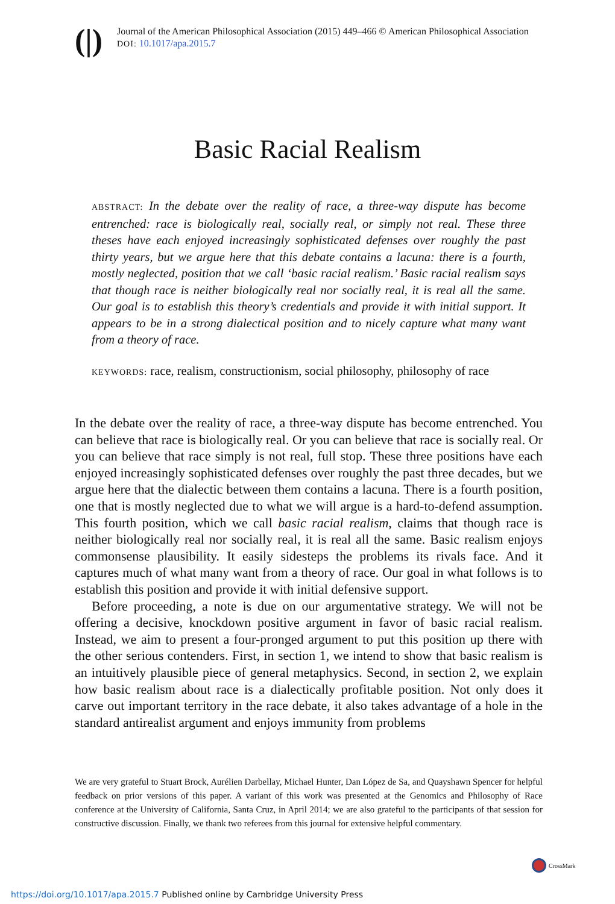(|)
Journal of the American Philosophical Association (2015) 449–466 © American Philosophical Association
DOI: 10.1017/apa.2015.7
Basic Racial Realism
ABSTRACT: In the debate over the reality of race, a three-way dispute has become entrenched: race is biologically real, socially real, or simply not real. These three theses have each enjoyed increasingly sophisticated defenses over roughly the past thirty years, but we argue here that this debate contains a lacuna: there is a fourth, mostly neglected, position that we call ‘basic racial realism.’ Basic racial realism says that though race is neither biologically real nor socially real, it is real all the same. Our goal is to establish this theory’s credentials and provide it with initial support. It appears to be in a strong dialectical position and to nicely capture what many want from a theory of race.
KEYWORDS: race, realism, constructionism, social philosophy, philosophy of race
In the debate over the reality of race, a three-way dispute has become entrenched. You can believe that race is biologically real. Or you can believe that race is socially real. Or you can believe that race simply is not real, full stop. These three positions have each enjoyed increasingly sophisticated defenses over roughly the past three decades, but we argue here that the dialectic between them contains a lacuna. There is a fourth position, one that is mostly neglected due to what we will argue is a hard-to-defend assumption. This fourth position, which we call basic racial realism, claims that though race is neither biologically real nor socially real, it is real all the same. Basic realism enjoys commonsense plausibility. It easily sidesteps the problems its rivals face. And it captures much of what many want from a theory of race. Our goal in what follows is to establish this position and provide it with initial defensive support.
Before proceeding, a note is due on our argumentative strategy. We will not be offering a decisive, knockdown positive argument in favor of basic racial realism. Instead, we aim to present a four-pronged argument to put this position up there with the other serious contenders. First, in section 1, we intend to show that basic realism is an intuitively plausible piece of general metaphysics. Second, in section 2, we explain how basic realism about race is a dialectically profitable position. Not only does it carve out important territory in the race debate, it also takes advantage of a hole in the standard antirealist argument and enjoys immunity from problems
We are very grateful to Stuart Brock, Aurélien Darbellay, Michael Hunter, Dan López de Sa, and Quayshawn Spencer for helpful feedback on prior versions of this paper. A variant of this work was presented at the Genomics and Philosophy of Race conference at the University of California, Santa Cruz, in April 2014; we are also grateful to the participants of that session for constructive discussion. Finally, we thank two referees from this journal for extensive helpful commentary.
CrossMark
https://doi.org/10.1017/apa.2015.7 Published online by Cambridge University Press